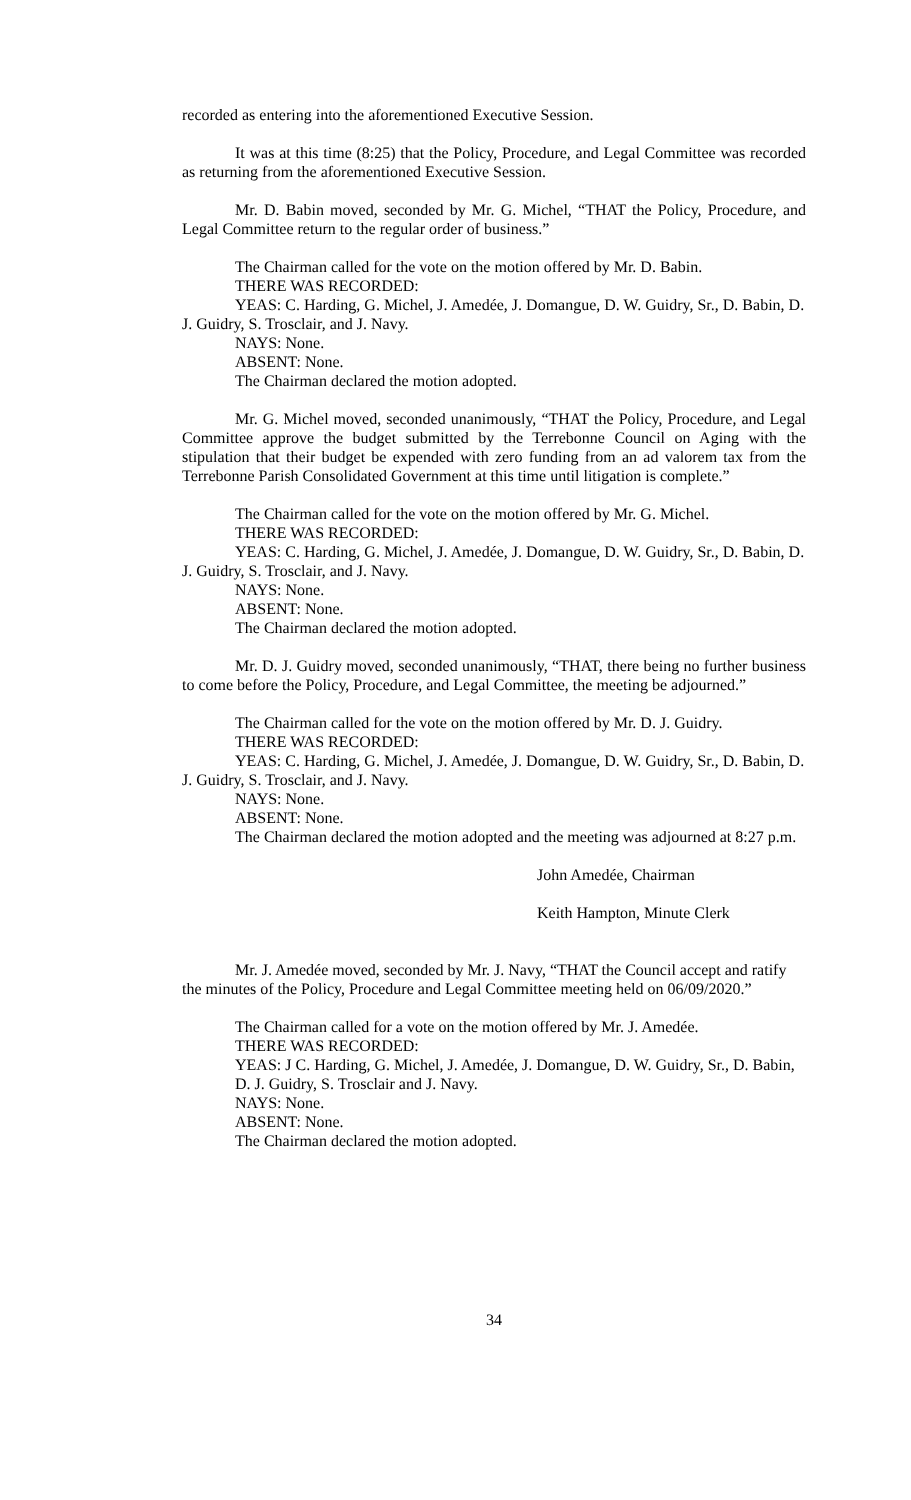recorded as entering into the aforementioned Executive Session.
It was at this time (8:25) that the Policy, Procedure, and Legal Committee was recorded as returning from the aforementioned Executive Session.
Mr. D. Babin moved, seconded by Mr. G. Michel, “THAT the Policy, Procedure, and Legal Committee return to the regular order of business.”
The Chairman called for the vote on the motion offered by Mr. D. Babin.
THERE WAS RECORDED:
YEAS: C. Harding, G. Michel, J. Amedée, J. Domangue, D. W. Guidry, Sr., D. Babin, D. J. Guidry, S. Trosclair, and J. Navy.
NAYS: None.
ABSENT: None.
The Chairman declared the motion adopted.
Mr. G. Michel moved, seconded unanimously, “THAT the Policy, Procedure, and Legal Committee approve the budget submitted by the Terrebonne Council on Aging with the stipulation that their budget be expended with zero funding from an ad valorem tax from the Terrebonne Parish Consolidated Government at this time until litigation is complete.”
The Chairman called for the vote on the motion offered by Mr. G. Michel.
THERE WAS RECORDED:
YEAS: C. Harding, G. Michel, J. Amedée, J. Domangue, D. W. Guidry, Sr., D. Babin, D. J. Guidry, S. Trosclair, and J. Navy.
NAYS: None.
ABSENT: None.
The Chairman declared the motion adopted.
Mr. D. J. Guidry moved, seconded unanimously, “THAT, there being no further business to come before the Policy, Procedure, and Legal Committee, the meeting be adjourned.”
The Chairman called for the vote on the motion offered by Mr. D. J. Guidry.
THERE WAS RECORDED:
YEAS: C. Harding, G. Michel, J. Amedée, J. Domangue, D. W. Guidry, Sr., D. Babin, D. J. Guidry, S. Trosclair, and J. Navy.
NAYS: None.
ABSENT: None.
The Chairman declared the motion adopted and the meeting was adjourned at 8:27 p.m.
John Amedée, Chairman
Keith Hampton, Minute Clerk
Mr. J. Amedée moved, seconded by Mr. J. Navy, “THAT the Council accept and ratify the minutes of the Policy, Procedure and Legal Committee meeting held on 06/09/2020.”
The Chairman called for a vote on the motion offered by Mr. J. Amedée.
THERE WAS RECORDED:
YEAS: J C. Harding, G. Michel, J. Amedée, J. Domangue, D. W. Guidry, Sr., D. Babin, D. J. Guidry, S. Trosclair and J. Navy.
NAYS: None.
ABSENT: None.
The Chairman declared the motion adopted.
34